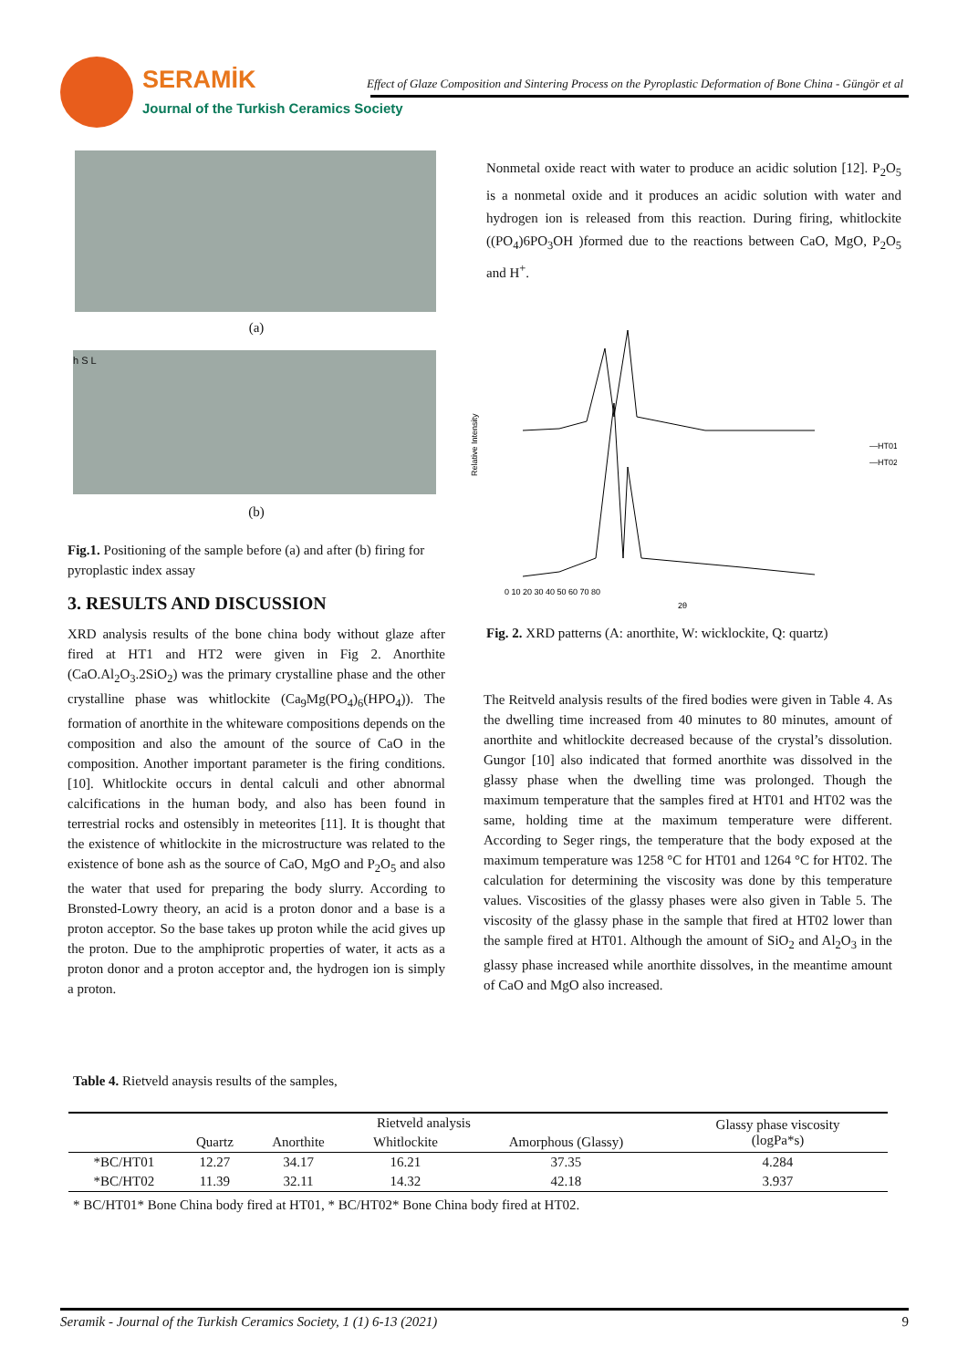SERAMİK
Effect of Glaze Composition and Sintering Process on the Pyroplastic Deformation of Bone China - Güngör et al
Journal of the Turkish Ceramics Society
(a)
h S L
(b)
Fig.1. Positioning of the sample before (a) and after (b) firing for pyroplastic index assay
3. RESULTS AND DISCUSSION
XRD analysis results of the bone china body without glaze after fired at HT1 and HT2 were given in Fig 2. Anorthite (CaO.Al<sub>2</sub>O<sub>3</sub>.2SiO<sub>2</sub>) was the primary crystalline phase and the other crystalline phase was whitlockite (Ca<sub>9</sub>Mg(PO<sub>4</sub>)<sub>6</sub>(HPO<sub>4</sub>)). The formation of anorthite in the whiteware compositions depends on the composition and also the amount of the source of CaO in the composition. Another important parameter is the firing conditions. [10]. Whitlockite occurs in dental calculi and other abnormal calcifications in the human body, and also has been found in terrestrial rocks and ostensibly in meteorites [11]. It is thought that the existence of whitlockite in the microstructure was related to the existence of bone ash as the source of CaO, MgO and P<sub>2</sub>O<sub>5</sub> and also the water that used for preparing the body slurry. According to Bronsted-Lowry theory, an acid is a proton donor and a base is a proton acceptor. So the base takes up proton while the acid gives up the proton. Due to the amphiprotic properties of water, it acts as a proton donor and a proton acceptor and, the hydrogen ion is simply a proton.
Nonmetal oxide react with water to produce an acidic solution [12]. P<sub>2</sub>O<sub>5</sub> is a nonmetal oxide and it produces an acidic solution with water and hydrogen ion is released from this reaction. During firing, whitlockite ((PO<sub>4</sub>)6PO<sub>3</sub>OH )formed due to the reactions between CaO, MgO, P<sub>2</sub>O<sub>5</sub> and H<sup>+</sup>.
Relative Intensity
—HT01
—HT02
0 10 20 30 40 50 60 70 80
2θ
Fig. 2. XRD patterns (A: anorthite, W: wicklockite, Q: quartz)
The Reitveld analysis results of the fired bodies were given in Table 4. As the dwelling time increased from 40 minutes to 80 minutes, amount of anorthite and whitlockite decreased because of the crystal’s dissolution. Gungor [10] also indicated that formed anorthite was dissolved in the glassy phase when the dwelling time was prolonged. Though the maximum temperature that the samples fired at HT01 and HT02 was the same, holding time at the maximum temperature were different. According to Seger rings, the temperature that the body exposed at the maximum temperature was 1258 °C for HT01 and 1264 °C for HT02. The calculation for determining the viscosity was done by this temperature values. Viscosities of the glassy phases were also given in Table 5. The viscosity of the glassy phase in the sample that fired at HT02 lower than the sample fired at HT01. Although the amount of SiO<sub>2</sub> and Al<sub>2</sub>O<sub>3</sub> in the glassy phase increased while anorthite dissolves, in the meantime amount of CaO and MgO also increased.
Table 4. Rietveld anaysis results of the samples,
| | Rietveld analysis | | | | Glassy phase viscosity (logPa*s) |
| --- | --- | --- | --- | --- | --- |
| | Quartz | Anorthite | Whitlockite | Amorphous (Glassy) | |
| *BC/HT01 | 12.27 | 34.17 | 16.21 | 37.35 | 4.284 |
| *BC/HT02 | 11.39 | 32.11 | 14.32 | 42.18 | 3.937 |
* BC/HT01* Bone China body fired at HT01, * BC/HT02* Bone China body fired at HT02.
Seramik - Journal of the Turkish Ceramics Society, 1 (1) 6-13 (2021) 9